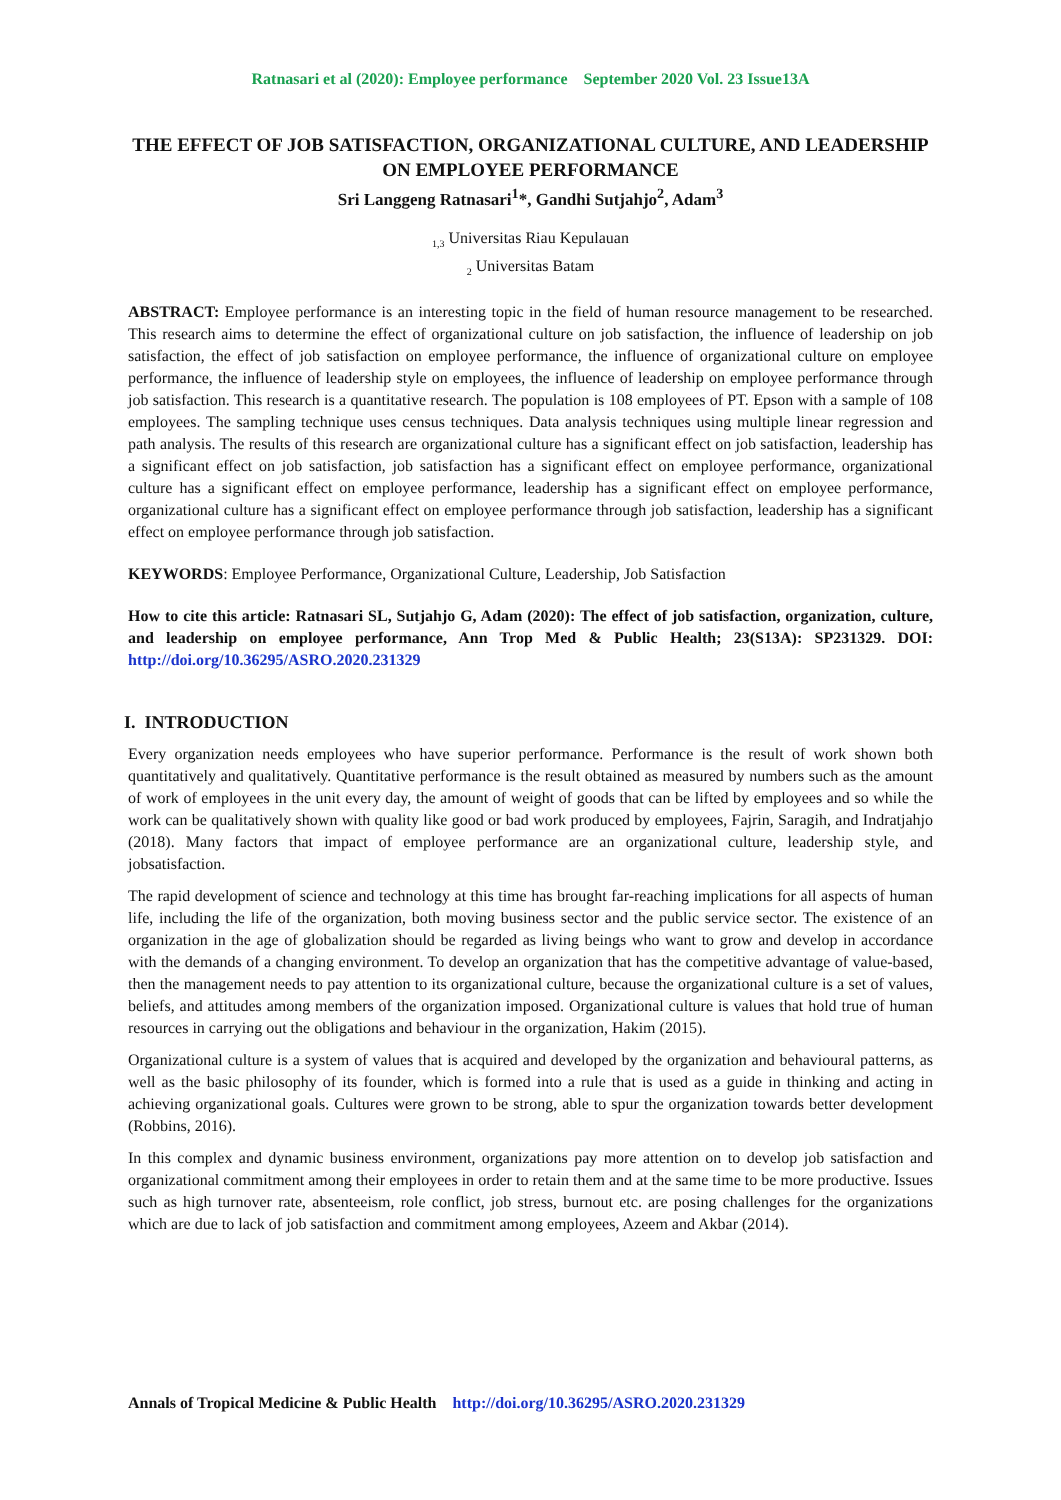Ratnasari et al (2020): Employee performance September 2020 Vol. 23 Issue13A
THE EFFECT OF JOB SATISFACTION, ORGANIZATIONAL CULTURE, AND LEADERSHIP ON EMPLOYEE PERFORMANCE
Sri Langgeng Ratnasari<sup>1</sup>*, Gandhi Sutjahjo<sup>2</sup>, Adam<sup>3</sup>
<sub>1,3</sub> Universitas Riau Kepulauan
<sub>2</sub> Universitas Batam
ABSTRACT: Employee performance is an interesting topic in the field of human resource management to be researched. This research aims to determine the effect of organizational culture on job satisfaction, the influence of leadership on job satisfaction, the effect of job satisfaction on employee performance, the influence of organizational culture on employee performance, the influence of leadership style on employees, the influence of leadership on employee performance through job satisfaction. This research is a quantitative research. The population is 108 employees of PT. Epson with a sample of 108 employees. The sampling technique uses census techniques. Data analysis techniques using multiple linear regression and path analysis. The results of this research are organizational culture has a significant effect on job satisfaction, leadership has a significant effect on job satisfaction, job satisfaction has a significant effect on employee performance, organizational culture has a significant effect on employee performance, leadership has a significant effect on employee performance, organizational culture has a significant effect on employee performance through job satisfaction, leadership has a significant effect on employee performance through job satisfaction.
KEYWORDS: Employee Performance, Organizational Culture, Leadership, Job Satisfaction
How to cite this article: Ratnasari SL, Sutjahjo G, Adam (2020): The effect of job satisfaction, organization, culture, and leadership on employee performance, Ann Trop Med & Public Health; 23(S13A): SP231329. DOI: http://doi.org/10.36295/ASRO.2020.231329
I. INTRODUCTION
Every organization needs employees who have superior performance. Performance is the result of work shown both quantitatively and qualitatively. Quantitative performance is the result obtained as measured by numbers such as the amount of work of employees in the unit every day, the amount of weight of goods that can be lifted by employees and so while the work can be qualitatively shown with quality like good or bad work produced by employees, Fajrin, Saragih, and Indratjahjo (2018). Many factors that impact of employee performance are an organizational culture, leadership style, and jobsatisfaction.
The rapid development of science and technology at this time has brought far-reaching implications for all aspects of human life, including the life of the organization, both moving business sector and the public service sector. The existence of an organization in the age of globalization should be regarded as living beings who want to grow and develop in accordance with the demands of a changing environment. To develop an organization that has the competitive advantage of value-based, then the management needs to pay attention to its organizational culture, because the organizational culture is a set of values, beliefs, and attitudes among members of the organization imposed. Organizational culture is values that hold true of human resources in carrying out the obligations and behaviour in the organization, Hakim (2015).
Organizational culture is a system of values that is acquired and developed by the organization and behavioural patterns, as well as the basic philosophy of its founder, which is formed into a rule that is used as a guide in thinking and acting in achieving organizational goals. Cultures were grown to be strong, able to spur the organization towards better development (Robbins, 2016).
In this complex and dynamic business environment, organizations pay more attention on to develop job satisfaction and organizational commitment among their employees in order to retain them and at the same time to be more productive. Issues such as high turnover rate, absenteeism, role conflict, job stress, burnout etc. are posing challenges for the organizations which are due to lack of job satisfaction and commitment among employees, Azeem and Akbar (2014).
Annals of Tropical Medicine & Public Health http://doi.org/10.36295/ASRO.2020.231329